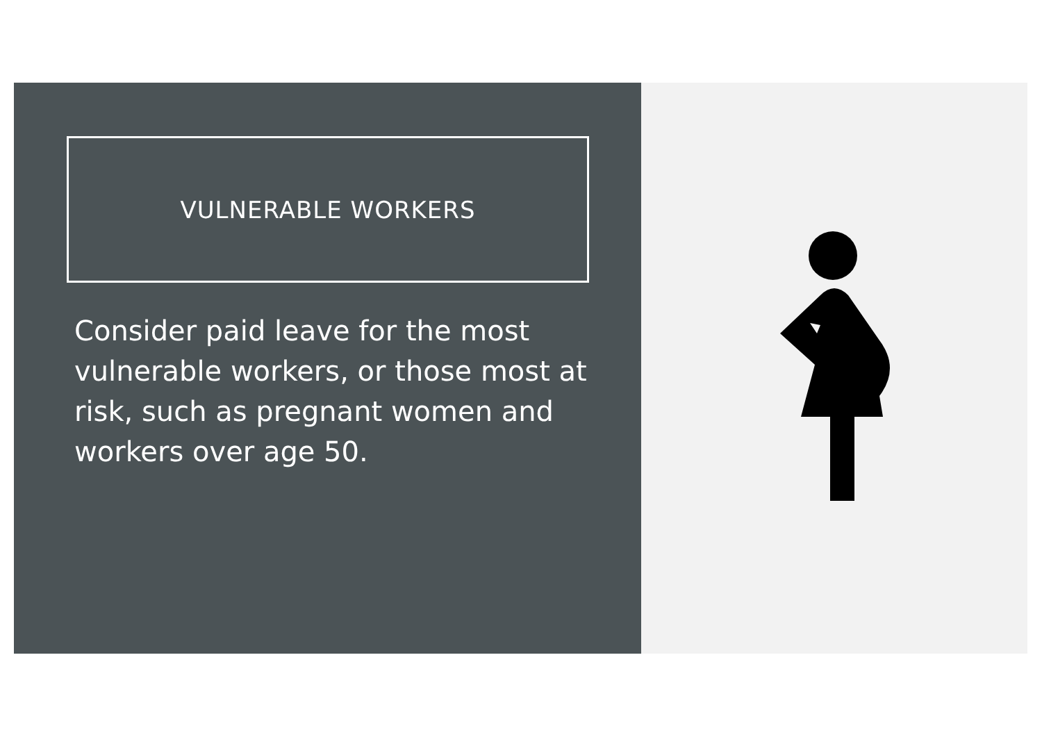VULNERABLE WORKERS
Consider paid leave for the most vulnerable workers, or those most at risk, such as pregnant women and workers over age 50.